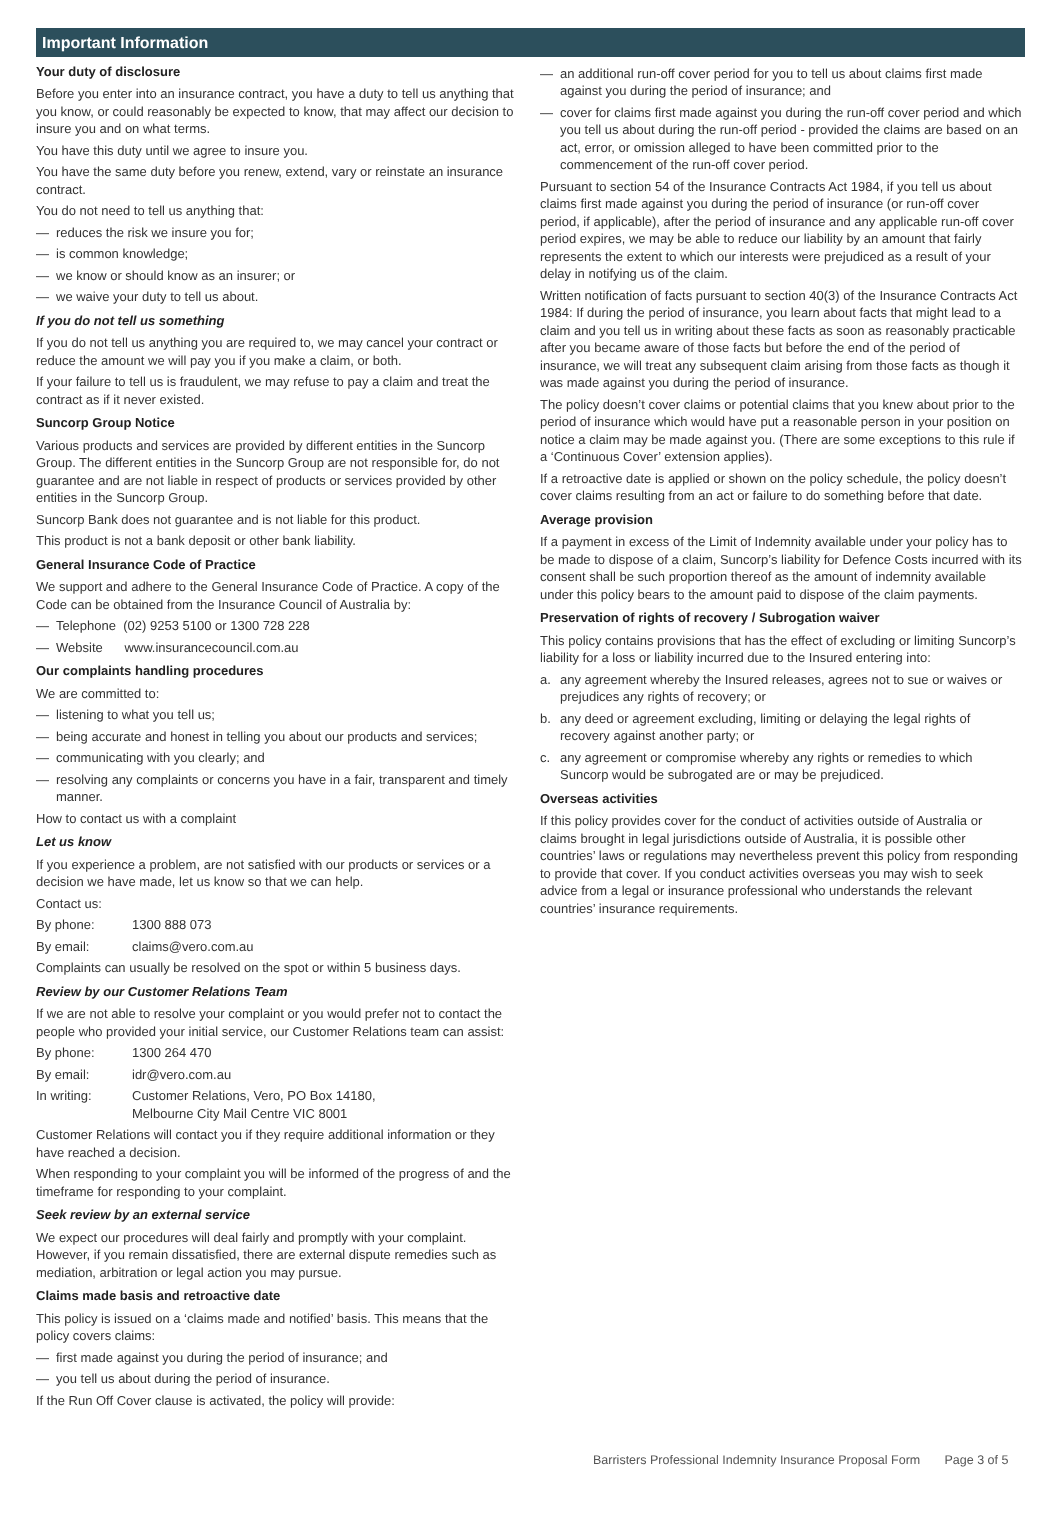Important Information
Your duty of disclosure
Before you enter into an insurance contract, you have a duty to tell us anything that you know, or could reasonably be expected to know, that may affect our decision to insure you and on what terms.
You have this duty until we agree to insure you.
You have the same duty before you renew, extend, vary or reinstate an insurance contract.
You do not need to tell us anything that:
— reduces the risk we insure you for;
— is common knowledge;
— we know or should know as an insurer; or
— we waive your duty to tell us about.
If you do not tell us something
If you do not tell us anything you are required to, we may cancel your contract or reduce the amount we will pay you if you make a claim, or both.
If your failure to tell us is fraudulent, we may refuse to pay a claim and treat the contract as if it never existed.
Suncorp Group Notice
Various products and services are provided by different entities in the Suncorp Group. The different entities in the Suncorp Group are not responsible for, do not guarantee and are not liable in respect of products or services provided by other entities in the Suncorp Group.
Suncorp Bank does not guarantee and is not liable for this product.
This product is not a bank deposit or other bank liability.
General Insurance Code of Practice
We support and adhere to the General Insurance Code of Practice. A copy of the Code can be obtained from the Insurance Council of Australia by:
— Telephone (02) 9253 5100 or 1300 728 228
— Website www.insurancecouncil.com.au
Our complaints handling procedures
We are committed to:
— listening to what you tell us;
— being accurate and honest in telling you about our products and services;
— communicating with you clearly; and
— resolving any complaints or concerns you have in a fair, transparent and timely manner.
How to contact us with a complaint
Let us know
If you experience a problem, are not satisfied with our products or services or a decision we have made, let us know so that we can help.
Contact us:
By phone: 1300 888 073
By email: claims@vero.com.au
Complaints can usually be resolved on the spot or within 5 business days.
Review by our Customer Relations Team
If we are not able to resolve your complaint or you would prefer not to contact the people who provided your initial service, our Customer Relations team can assist:
By phone: 1300 264 470
By email: idr@vero.com.au
In writing: Customer Relations, Vero, PO Box 14180,
Melbourne City Mail Centre VIC 8001
Customer Relations will contact you if they require additional information or they have reached a decision.
When responding to your complaint you will be informed of the progress of and the timeframe for responding to your complaint.
Seek review by an external service
We expect our procedures will deal fairly and promptly with your complaint. However, if you remain dissatisfied, there are external dispute remedies such as mediation, arbitration or legal action you may pursue.
Claims made basis and retroactive date
This policy is issued on a ‘claims made and notified’ basis. This means that the policy covers claims:
— first made against you during the period of insurance; and
— you tell us about during the period of insurance.
If the Run Off Cover clause is activated, the policy will provide:
— an additional run-off cover period for you to tell us about claims first made against you during the period of insurance; and
— cover for claims first made against you during the run-off cover period and which you tell us about during the run-off period - provided the claims are based on an act, error, or omission alleged to have been committed prior to the commencement of the run-off cover period.
Pursuant to section 54 of the Insurance Contracts Act 1984, if you tell us about claims first made against you during the period of insurance (or run-off cover period, if applicable), after the period of insurance and any applicable run-off cover period expires, we may be able to reduce our liability by an amount that fairly represents the extent to which our interests were prejudiced as a result of your delay in notifying us of the claim.
Written notification of facts pursuant to section 40(3) of the Insurance Contracts Act 1984: If during the period of insurance, you learn about facts that might lead to a claim and you tell us in writing about these facts as soon as reasonably practicable after you became aware of those facts but before the end of the period of insurance, we will treat any subsequent claim arising from those facts as though it was made against you during the period of insurance.
The policy doesn’t cover claims or potential claims that you knew about prior to the period of insurance which would have put a reasonable person in your position on notice a claim may be made against you. (There are some exceptions to this rule if a ‘Continuous Cover’ extension applies).
If a retroactive date is applied or shown on the policy schedule, the policy doesn’t cover claims resulting from an act or failure to do something before that date.
Average provision
If a payment in excess of the Limit of Indemnity available under your policy has to be made to dispose of a claim, Suncorp’s liability for Defence Costs incurred with its consent shall be such proportion thereof as the amount of indemnity available under this policy bears to the amount paid to dispose of the claim payments.
Preservation of rights of recovery / Subrogation waiver
This policy contains provisions that has the effect of excluding or limiting Suncorp’s liability for a loss or liability incurred due to the Insured entering into:
a. any agreement whereby the Insured releases, agrees not to sue or waives or prejudices any rights of recovery; or
b. any deed or agreement excluding, limiting or delaying the legal rights of recovery against another party; or
c. any agreement or compromise whereby any rights or remedies to which Suncorp would be subrogated are or may be prejudiced.
Overseas activities
If this policy provides cover for the conduct of activities outside of Australia or claims brought in legal jurisdictions outside of Australia, it is possible other countries’ laws or regulations may nevertheless prevent this policy from responding to provide that cover. If you conduct activities overseas you may wish to seek advice from a legal or insurance professional who understands the relevant countries’ insurance requirements.
Barristers Professional Indemnity Insurance Proposal Form Page 3 of 5